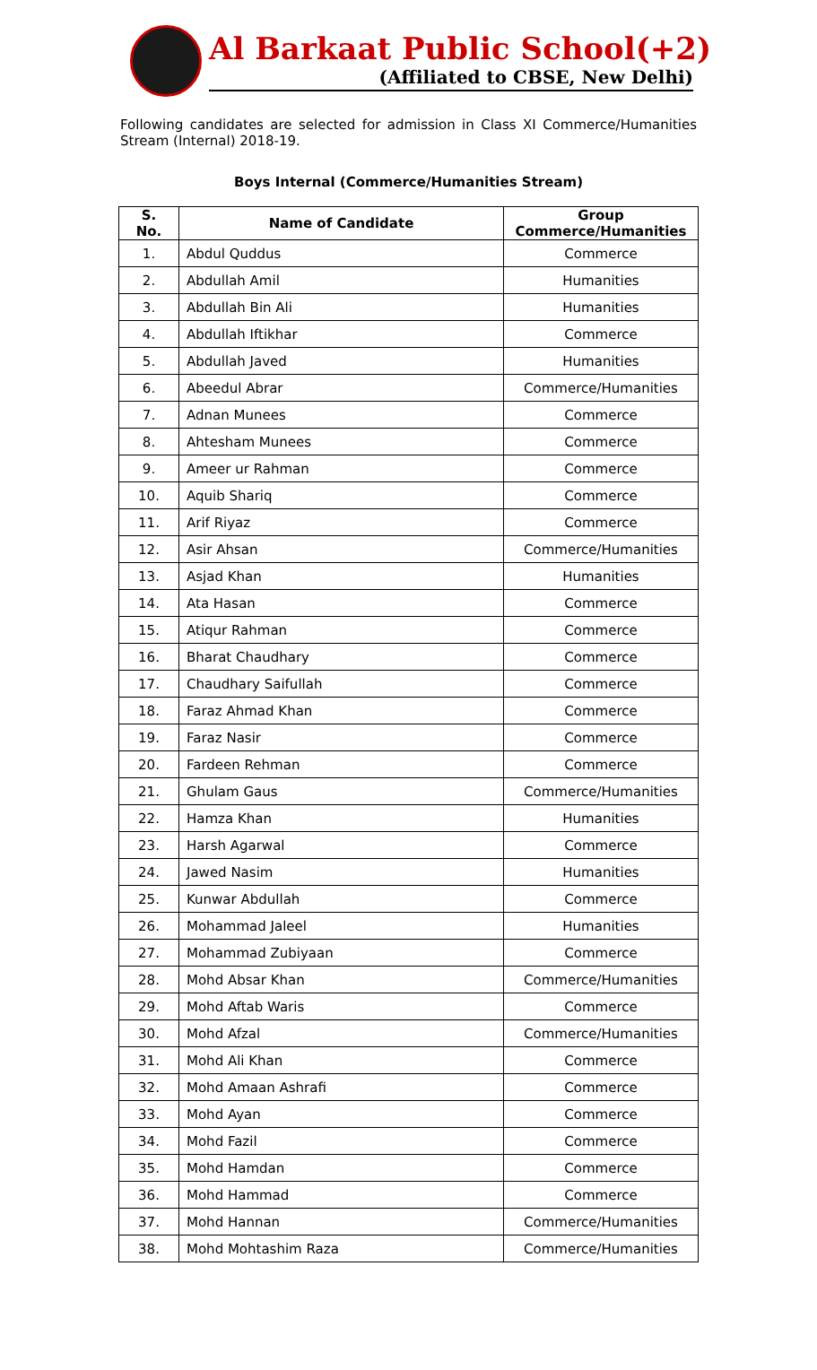Al Barkaat Public School(+2)
(Affiliated to CBSE, New Delhi)
Following candidates are selected for admission in Class XI Commerce/Humanities Stream (Internal) 2018-19.
Boys Internal (Commerce/Humanities Stream)
| S. No. | Name of Candidate | Group Commerce/Humanities |
| --- | --- | --- |
| 1. | Abdul Quddus | Commerce |
| 2. | Abdullah Amil | Humanities |
| 3. | Abdullah Bin Ali | Humanities |
| 4. | Abdullah Iftikhar | Commerce |
| 5. | Abdullah Javed | Humanities |
| 6. | Abeedul Abrar | Commerce/Humanities |
| 7. | Adnan Munees | Commerce |
| 8. | Ahtesham Munees | Commerce |
| 9. | Ameer ur Rahman | Commerce |
| 10. | Aquib Shariq | Commerce |
| 11. | Arif Riyaz | Commerce |
| 12. | Asir Ahsan | Commerce/Humanities |
| 13. | Asjad Khan | Humanities |
| 14. | Ata Hasan | Commerce |
| 15. | Atiqur Rahman | Commerce |
| 16. | Bharat Chaudhary | Commerce |
| 17. | Chaudhary Saifullah | Commerce |
| 18. | Faraz Ahmad Khan | Commerce |
| 19. | Faraz Nasir | Commerce |
| 20. | Fardeen Rehman | Commerce |
| 21. | Ghulam Gaus | Commerce/Humanities |
| 22. | Hamza Khan | Humanities |
| 23. | Harsh Agarwal | Commerce |
| 24. | Jawed Nasim | Humanities |
| 25. | Kunwar Abdullah | Commerce |
| 26. | Mohammad Jaleel | Humanities |
| 27. | Mohammad Zubiyaan | Commerce |
| 28. | Mohd Absar Khan | Commerce/Humanities |
| 29. | Mohd Aftab Waris | Commerce |
| 30. | Mohd Afzal | Commerce/Humanities |
| 31. | Mohd Ali Khan | Commerce |
| 32. | Mohd Amaan Ashrafi | Commerce |
| 33. | Mohd Ayan | Commerce |
| 34. | Mohd Fazil | Commerce |
| 35. | Mohd Hamdan | Commerce |
| 36. | Mohd Hammad | Commerce |
| 37. | Mohd Hannan | Commerce/Humanities |
| 38. | Mohd Mohtashim Raza | Commerce/Humanities |